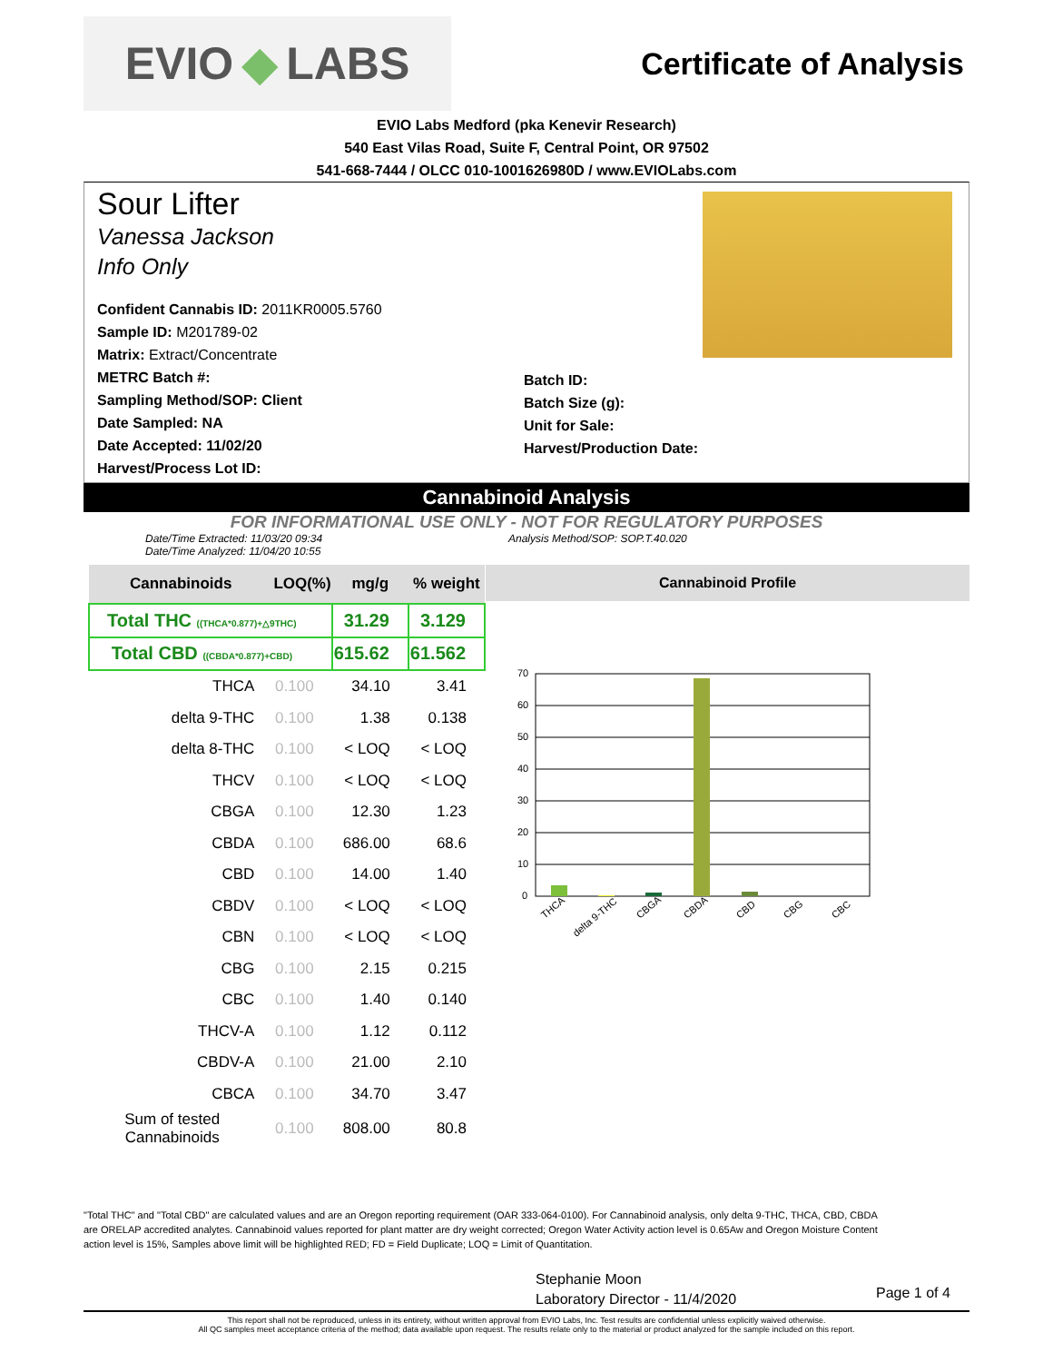EVIO ◆ LABS
Certificate of Analysis
EVIO Labs Medford (pka Kenevir Research)
540 East Vilas Road, Suite F, Central Point, OR 97502
541-668-7444 / OLCC 010-1001626980D / www.EVIOLabs.com
Sour Lifter
Vanessa Jackson
Info Only
Confident Cannabis ID: 2011KR0005.5760
Sample ID: M201789-02
Matrix: Extract/Concentrate
METRC Batch #:
Sampling Method/SOP: Client
Date Sampled: NA
Date Accepted: 11/02/20
Harvest/Process Lot ID:
Batch ID:
Batch Size (g):
Unit for Sale:
Harvest/Production Date:
Cannabinoid Analysis
FOR INFORMATIONAL USE ONLY - NOT FOR REGULATORY PURPOSES
Date/Time Extracted: 11/03/20 09:34
Date/Time Analyzed: 11/04/20 10:55
Analysis Method/SOP: SOP.T.40.020
| Cannabinoids | LOQ(%) | mg/g | % weight |
| --- | --- | --- | --- |
| Total THC ((THCA*0.877)+△9THC) | | 31.29 | 3.129 |
| Total CBD ((CBDA*0.877)+CBD) | | 615.62 | 61.562 |
| THCA | 0.100 | 34.10 | 3.41 |
| delta 9-THC | 0.100 | 1.38 | 0.138 |
| delta 8-THC | 0.100 | < LOQ | < LOQ |
| THCV | 0.100 | < LOQ | < LOQ |
| CBGA | 0.100 | 12.30 | 1.23 |
| CBDA | 0.100 | 686.00 | 68.6 |
| CBD | 0.100 | 14.00 | 1.40 |
| CBDV | 0.100 | < LOQ | < LOQ |
| CBN | 0.100 | < LOQ | < LOQ |
| CBG | 0.100 | 2.15 | 0.215 |
| CBC | 0.100 | 1.40 | 0.140 |
| THCV-A | 0.100 | 1.12 | 0.112 |
| CBDV-A | 0.100 | 21.00 | 2.10 |
| CBCA | 0.100 | 34.70 | 3.47 |
| Sum of tested Cannabinoids | 0.100 | 808.00 | 80.8 |
Cannabinoid Profile
70
60
50
40
30
20
10
0
THCA
delta 9-THC
CBGA
CBDA
CBD
CBG
CBC
"Total THC" and "Total CBD" are calculated values and are an Oregon reporting requirement (OAR 333-064-0100). For Cannabinoid analysis, only delta 9-THC, THCA, CBD, CBDA are ORELAP accredited analytes. Cannabinoid values reported for plant matter are dry weight corrected; Oregon Water Activity action level is 0.65Aw and Oregon Moisture Content action level is 15%, Samples above limit will be highlighted RED; FD = Field Duplicate; LOQ = Limit of Quantitation.
Stephanie Moon
Laboratory Director - 11/4/2020
Page 1 of 4
This report shall not be reproduced, unless in its entirety, without written approval from EVIO Labs, Inc. Test results are confidential unless explicitly waived otherwise.
All QC samples meet acceptance criteria of the method; data available upon request. The results relate only to the material or product analyzed for the sample included on this report.